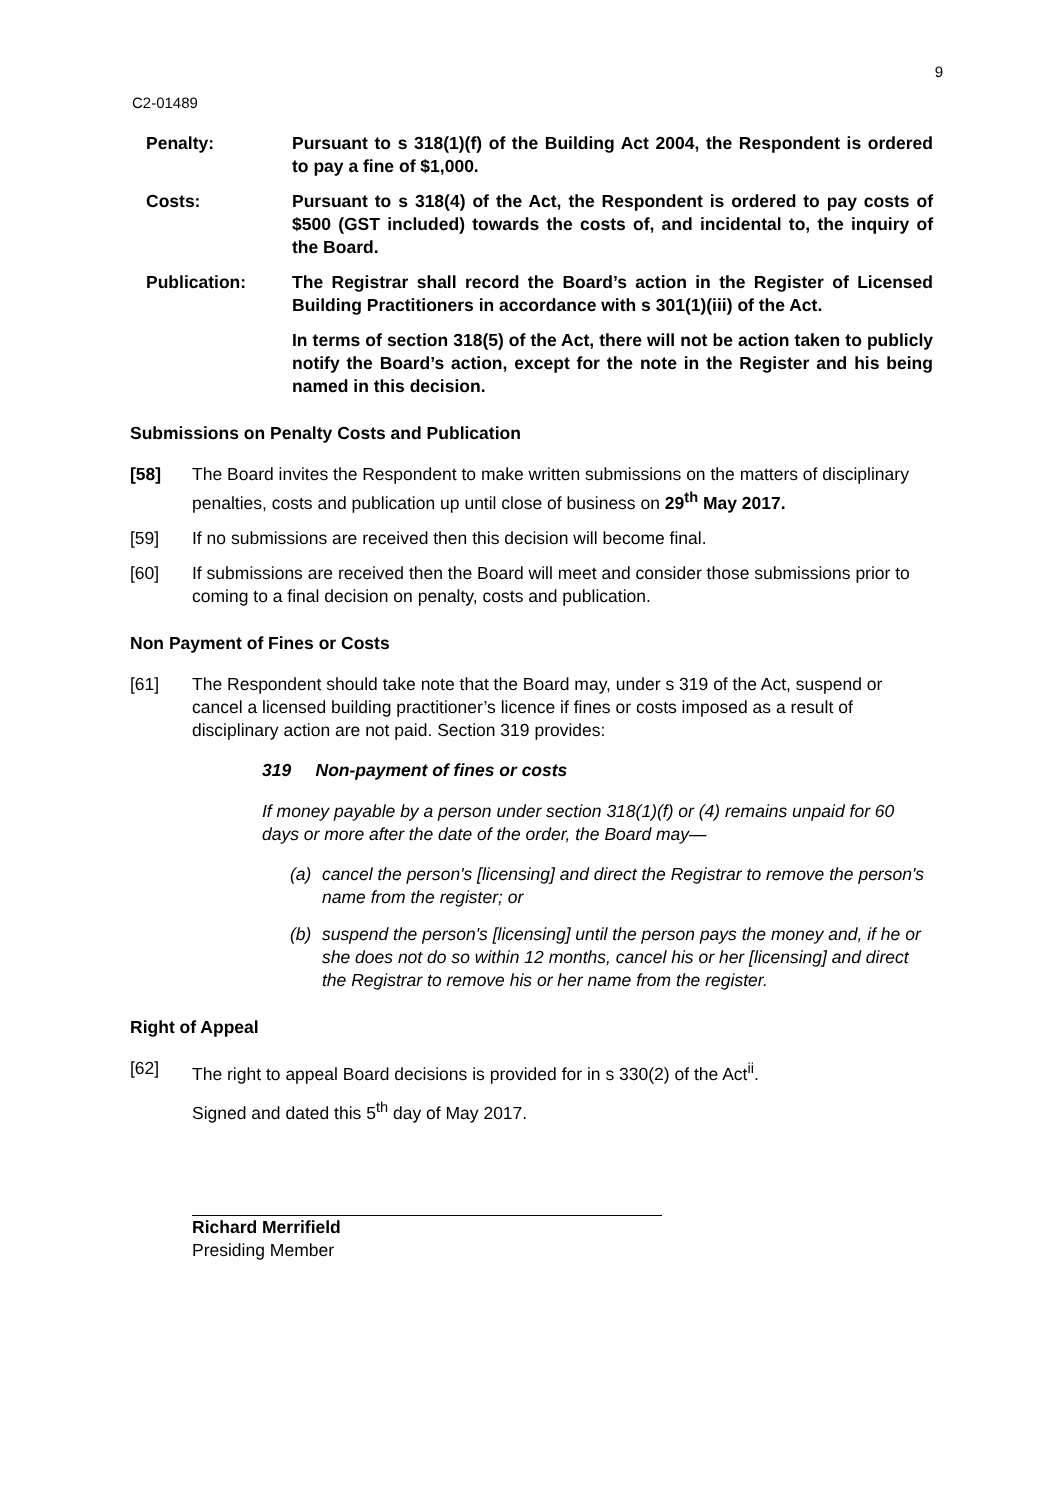9
C2-01489
Penalty: Pursuant to s 318(1)(f) of the Building Act 2004, the Respondent is ordered to pay a fine of $1,000.
Costs: Pursuant to s 318(4) of the Act, the Respondent is ordered to pay costs of $500 (GST included) towards the costs of, and incidental to, the inquiry of the Board.
Publication: The Registrar shall record the Board’s action in the Register of Licensed Building Practitioners in accordance with s 301(1)(iii) of the Act.
In terms of section 318(5) of the Act, there will not be action taken to publicly notify the Board’s action, except for the note in the Register and his being named in this decision.
Submissions on Penalty Costs and Publication
[58] The Board invites the Respondent to make written submissions on the matters of disciplinary penalties, costs and publication up until close of business on 29<sup>th</sup> May 2017.
[59] If no submissions are received then this decision will become final.
[60] If submissions are received then the Board will meet and consider those submissions prior to coming to a final decision on penalty, costs and publication.
Non Payment of Fines or Costs
[61] The Respondent should take note that the Board may, under s 319 of the Act, suspend or cancel a licensed building practitioner’s licence if fines or costs imposed as a result of disciplinary action are not paid. Section 319 provides:
319 Non-payment of fines or costs
If money payable by a person under section 318(1)(f) or (4) remains unpaid for 60 days or more after the date of the order, the Board may—
(a) cancel the person's [licensing] and direct the Registrar to remove the person's name from the register; or
(b) suspend the person's [licensing] until the person pays the money and, if he or she does not do so within 12 months, cancel his or her [licensing] and direct the Registrar to remove his or her name from the register.
Right of Appeal
[62] The right to appeal Board decisions is provided for in s 330(2) of the Act<sup>ii</sup>.
Signed and dated this 5<sup>th</sup> day of May 2017.
Richard Merrifield
Presiding Member